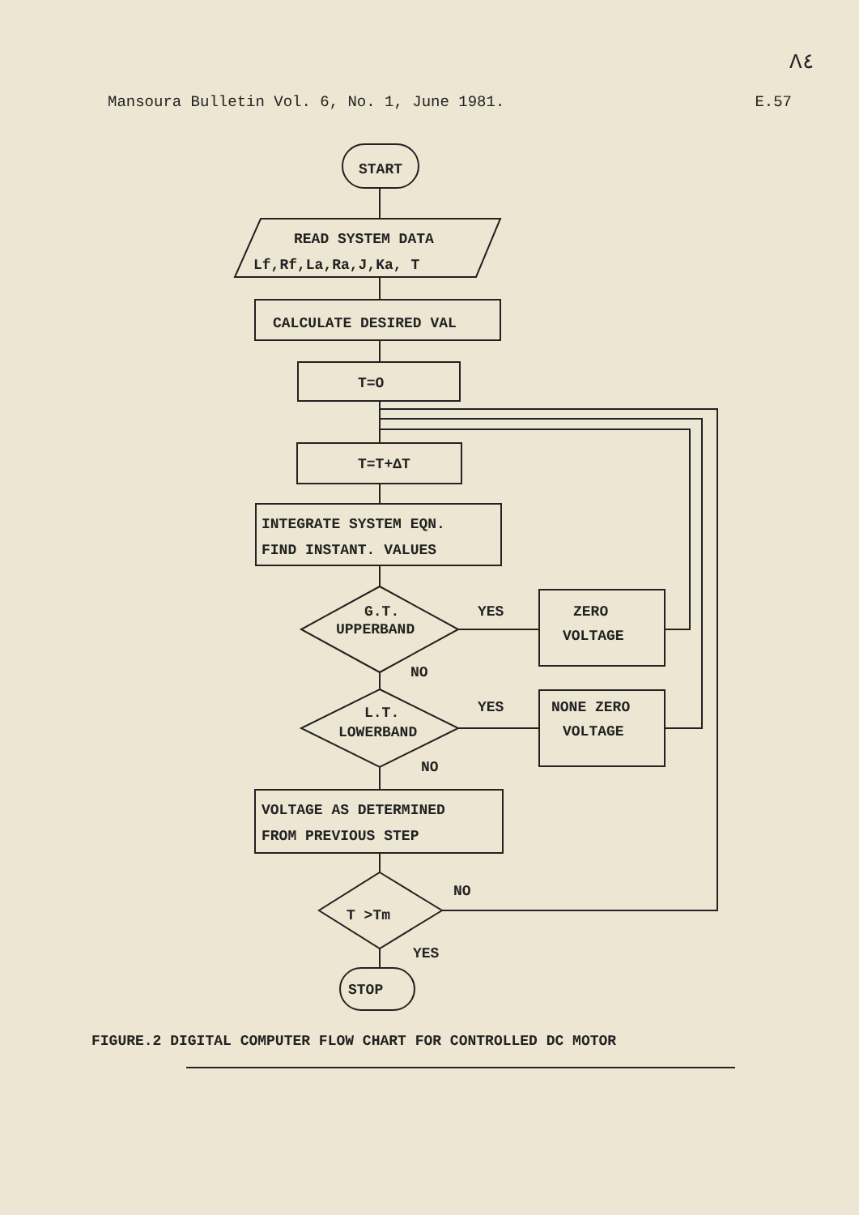Λ٤
Mansoura Bulletin Vol. 6, No. 1, June 1981. E.57
START
READ SYSTEM DATA
Lf,Rf,La,Ra,J,Ka, T
CALCULATE DESIRED VAL
T=O
T=T+ΔT
INTEGRATE SYSTEM EQN.
FIND INSTANT. VALUES
G.T.
UPPERBAND
YES
ZERO
VOLTAGE
NO
L.T.
LOWERBAND
YES
NONE ZERO
VOLTAGE
NO
VOLTAGE AS DETERMINED
FROM PREVIOUS STEP
T >Tm
NO
YES
STOP
FIGURE.2 DIGITAL COMPUTER FLOW CHART FOR CONTROLLED DC MOTOR